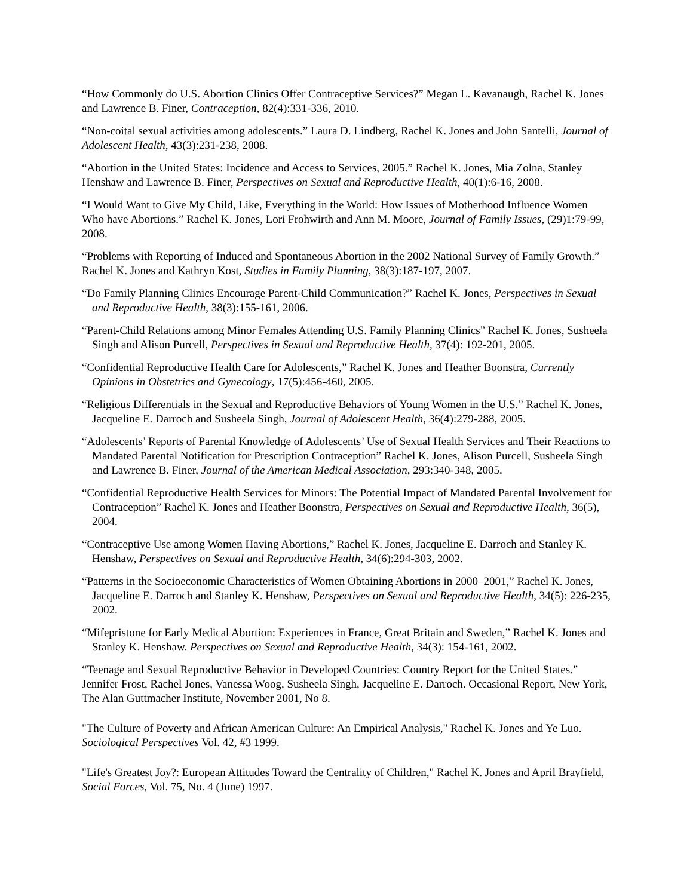“How Commonly do U.S. Abortion Clinics Offer Contraceptive Services?” Megan L. Kavanaugh, Rachel K. Jones and Lawrence B. Finer, Contraception, 82(4):331-336, 2010.
“Non-coital sexual activities among adolescents.” Laura D. Lindberg, Rachel K. Jones and John Santelli, Journal of Adolescent Health, 43(3):231-238, 2008.
“Abortion in the United States: Incidence and Access to Services, 2005.” Rachel K. Jones, Mia Zolna, Stanley Henshaw and Lawrence B. Finer, Perspectives on Sexual and Reproductive Health, 40(1):6-16, 2008.
“I Would Want to Give My Child, Like, Everything in the World: How Issues of Motherhood Influence Women Who have Abortions.” Rachel K. Jones, Lori Frohwirth and Ann M. Moore, Journal of Family Issues, (29)1:79-99, 2008.
“Problems with Reporting of Induced and Spontaneous Abortion in the 2002 National Survey of Family Growth.” Rachel K. Jones and Kathryn Kost, Studies in Family Planning, 38(3):187-197, 2007.
“Do Family Planning Clinics Encourage Parent-Child Communication?” Rachel K. Jones, Perspectives in Sexual and Reproductive Health, 38(3):155-161, 2006.
“Parent-Child Relations among Minor Females Attending U.S. Family Planning Clinics” Rachel K. Jones, Susheela Singh and Alison Purcell, Perspectives in Sexual and Reproductive Health, 37(4): 192-201, 2005.
“Confidential Reproductive Health Care for Adolescents,” Rachel K. Jones and Heather Boonstra, Currently Opinions in Obstetrics and Gynecology, 17(5):456-460, 2005.
“Religious Differentials in the Sexual and Reproductive Behaviors of Young Women in the U.S.” Rachel K. Jones, Jacqueline E. Darroch and Susheela Singh, Journal of Adolescent Health, 36(4):279-288, 2005.
“Adolescents’ Reports of Parental Knowledge of Adolescents’ Use of Sexual Health Services and Their Reactions to Mandated Parental Notification for Prescription Contraception” Rachel K. Jones, Alison Purcell, Susheela Singh and Lawrence B. Finer, Journal of the American Medical Association, 293:340-348, 2005.
“Confidential Reproductive Health Services for Minors: The Potential Impact of Mandated Parental Involvement for Contraception” Rachel K. Jones and Heather Boonstra, Perspectives on Sexual and Reproductive Health, 36(5), 2004.
“Contraceptive Use among Women Having Abortions,” Rachel K. Jones, Jacqueline E. Darroch and Stanley K. Henshaw, Perspectives on Sexual and Reproductive Health, 34(6):294-303, 2002.
“Patterns in the Socioeconomic Characteristics of Women Obtaining Abortions in 2000–2001,” Rachel K. Jones, Jacqueline E. Darroch and Stanley K. Henshaw, Perspectives on Sexual and Reproductive Health, 34(5): 226-235, 2002.
“Mifepristone for Early Medical Abortion: Experiences in France, Great Britain and Sweden,” Rachel K. Jones and Stanley K. Henshaw. Perspectives on Sexual and Reproductive Health, 34(3): 154-161, 2002.
“Teenage and Sexual Reproductive Behavior in Developed Countries: Country Report for the United States.” Jennifer Frost, Rachel Jones, Vanessa Woog, Susheela Singh, Jacqueline E. Darroch. Occasional Report, New York, The Alan Guttmacher Institute, November 2001, No 8.
"The Culture of Poverty and African American Culture: An Empirical Analysis," Rachel K. Jones and Ye Luo. Sociological Perspectives Vol. 42, #3 1999.
"Life's Greatest Joy?: European Attitudes Toward the Centrality of Children," Rachel K. Jones and April Brayfield, Social Forces, Vol. 75, No. 4 (June) 1997.